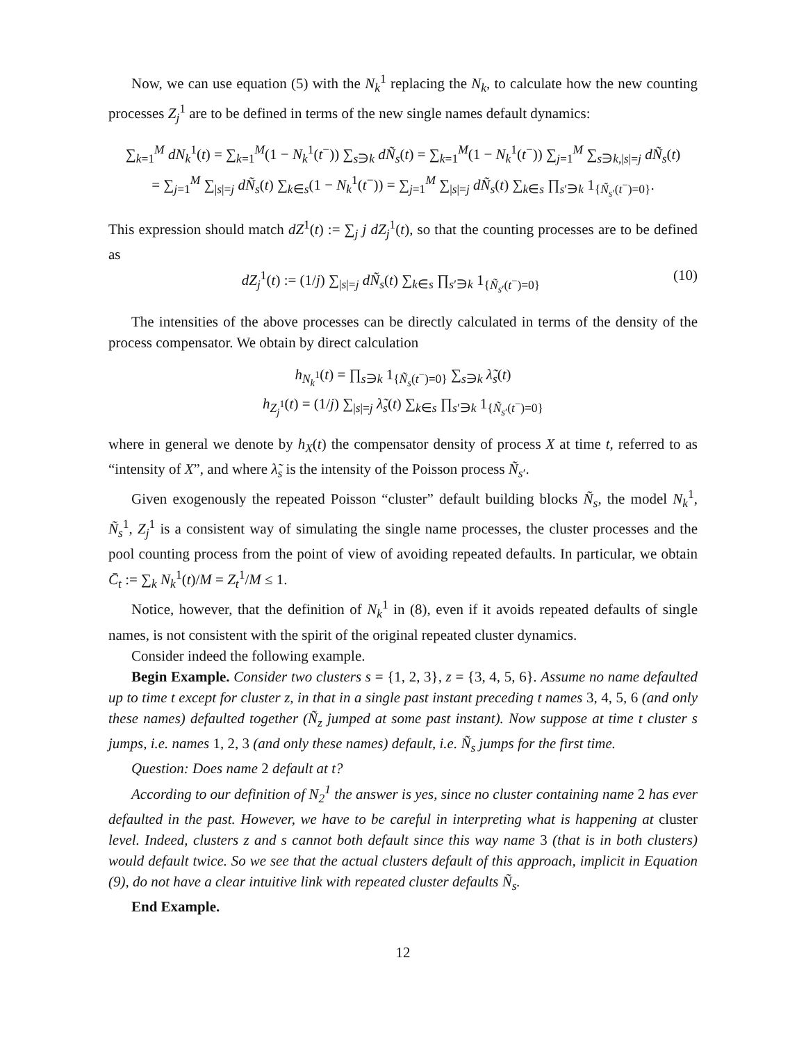Now, we can use equation (5) with the N<sub>k</sub><sup>1</sup> replacing the N<sub>k</sub>, to calculate how the new counting processes Z<sub>j</sub><sup>1</sup> are to be defined in terms of the new single names default dynamics:
∑<sub>k=1</sub><sup>M</sup> dN<sub>k</sub><sup>1</sup>(t) = ∑<sub>k=1</sub><sup>M</sup>(1 − N<sub>k</sub><sup>1</sup>(t<sup>−</sup>)) ∑<sub>s∋k</sub> dÑ<sub>s</sub>(t) = ∑<sub>k=1</sub><sup>M</sup>(1 − N<sub>k</sub><sup>1</sup>(t<sup>−</sup>)) ∑<sub>j=1</sub><sup>M</sup> ∑<sub>s∋k,|s|=j</sub> dÑ<sub>s</sub>(t)
= ∑<sub>j=1</sub><sup>M</sup> ∑<sub>|s|=j</sub> dÑ<sub>s</sub>(t) ∑<sub>k∈s</sub>(1 − N<sub>k</sub><sup>1</sup>(t<sup>−</sup>)) = ∑<sub>j=1</sub><sup>M</sup> ∑<sub>|s|=j</sub> dÑ<sub>s</sub>(t) ∑<sub>k∈s</sub> ∏<sub>s′∋k</sub> 1<sub>{Ñ<sub>s′</sub>(t<sup>−</sup>)=0}</sub>.
This expression should match dZ<sup>1</sup>(t) := ∑<sub>j</sub> j dZ<sub>j</sub><sup>1</sup>(t), so that the counting processes are to be defined as
dZ<sub>j</sub><sup>1</sup>(t) := (1/j) ∑<sub>|s|=j</sub> dÑ<sub>s</sub>(t) ∑<sub>k∈s</sub> ∏<sub>s′∋k</sub> 1<sub>{Ñ<sub>s′</sub>(t<sup>−</sup>)=0}</sub> (10)
The intensities of the above processes can be directly calculated in terms of the density of the process compensator. We obtain by direct calculation
h<sub>N<sub>k</sub><sup>1</sup></sub>(t) = ∏<sub>s∋k</sub> 1<sub>{Ñ<sub>s</sub>(t<sup>−</sup>)=0}</sub> ∑<sub>s∋k</sub> λ̃<sub>s</sub>(t)
h<sub>Z<sub>j</sub><sup>1</sup></sub>(t) = (1/j) ∑<sub>|s|=j</sub> λ̃<sub>s</sub>(t) ∑<sub>k∈s</sub> ∏<sub>s′∋k</sub> 1<sub>{Ñ<sub>s′</sub>(t<sup>−</sup>)=0}</sub>
where in general we denote by h<sub>X</sub>(t) the compensator density of process X at time t, referred to as “intensity of X”, and where λ̃<sub>s</sub> is the intensity of the Poisson process Ñ<sub>s′</sub>.
Given exogenously the repeated Poisson “cluster” default building blocks Ñ<sub>s</sub>, the model N<sub>k</sub><sup>1</sup>, Ñ<sub>s</sub><sup>1</sup>, Z<sub>j</sub><sup>1</sup> is a consistent way of simulating the single name processes, the cluster processes and the pool counting process from the point of view of avoiding repeated defaults. In particular, we obtain C̄<sub>t</sub> := ∑<sub>k</sub> N<sub>k</sub><sup>1</sup>(t)/M = Z<sub>t</sub><sup>1</sup>/M ≤ 1.
Notice, however, that the definition of N<sub>k</sub><sup>1</sup> in (8), even if it avoids repeated defaults of single names, is not consistent with the spirit of the original repeated cluster dynamics.
Consider indeed the following example.
Begin Example. Consider two clusters s = {1, 2, 3}, z = {3, 4, 5, 6}. Assume no name defaulted up to time t except for cluster z, in that in a single past instant preceding t names 3, 4, 5, 6 (and only these names) defaulted together (Ñ<sub>z</sub> jumped at some past instant). Now suppose at time t cluster s jumps, i.e. names 1, 2, 3 (and only these names) default, i.e. Ñ<sub>s</sub> jumps for the first time.
Question: Does name 2 default at t?
According to our definition of N<sub>2</sub><sup>1</sup> the answer is yes, since no cluster containing name 2 has ever defaulted in the past. However, we have to be careful in interpreting what is happening at cluster level. Indeed, clusters z and s cannot both default since this way name 3 (that is in both clusters) would default twice. So we see that the actual clusters default of this approach, implicit in Equation (9), do not have a clear intuitive link with repeated cluster defaults Ñ<sub>s</sub>.
End Example.
12